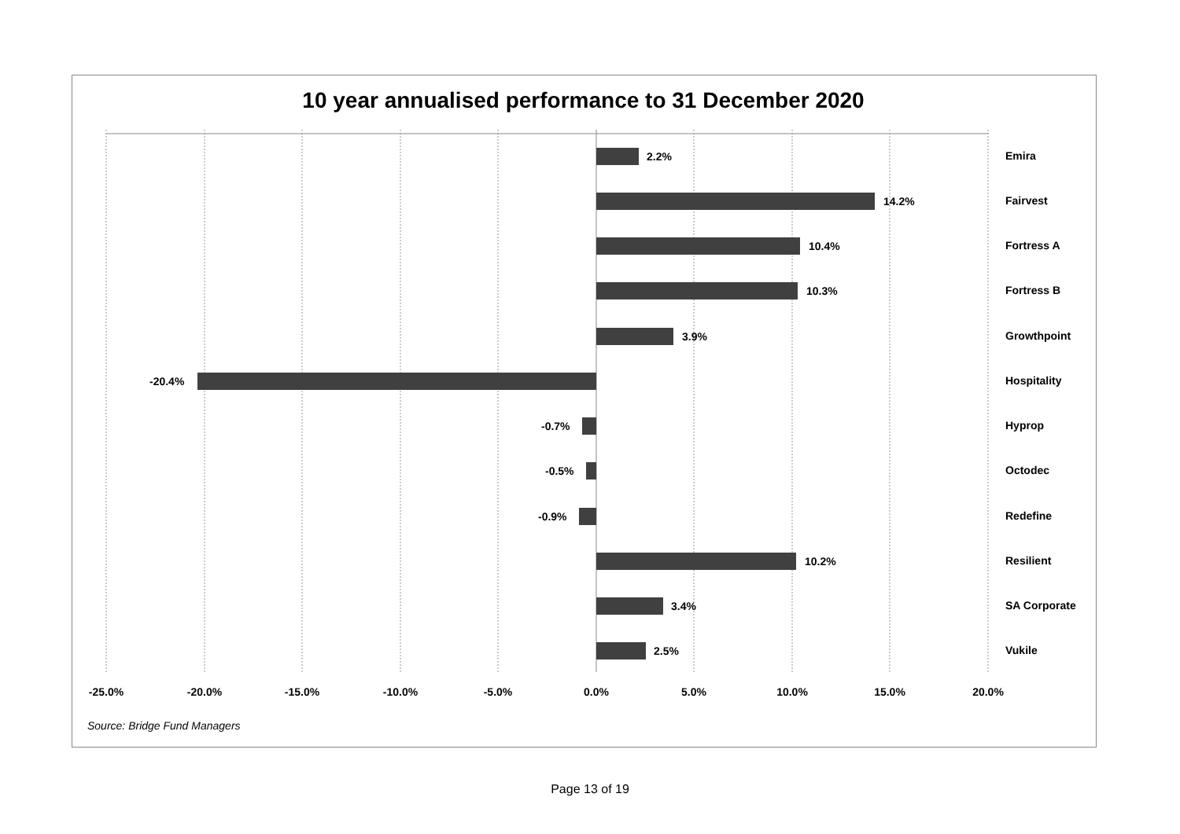10 year annualised performance to 31 December 2020
2.2%
14.2%
10.4%
10.3%
3.9%
-20.4%
-0.7%
-0.5%
-0.9%
10.2%
3.4%
2.5%
Emira
Fairvest
Fortress A
Fortress B
Growthpoint
Hospitality
Hyprop
Octodec
Redefine
Resilient
SA Corporate
Vukile
-25.0%
-20.0%
-15.0%
-10.0%
-5.0%
0.0%
5.0%
10.0%
15.0%
20.0%
Source: Bridge Fund Managers
Page 13 of 19